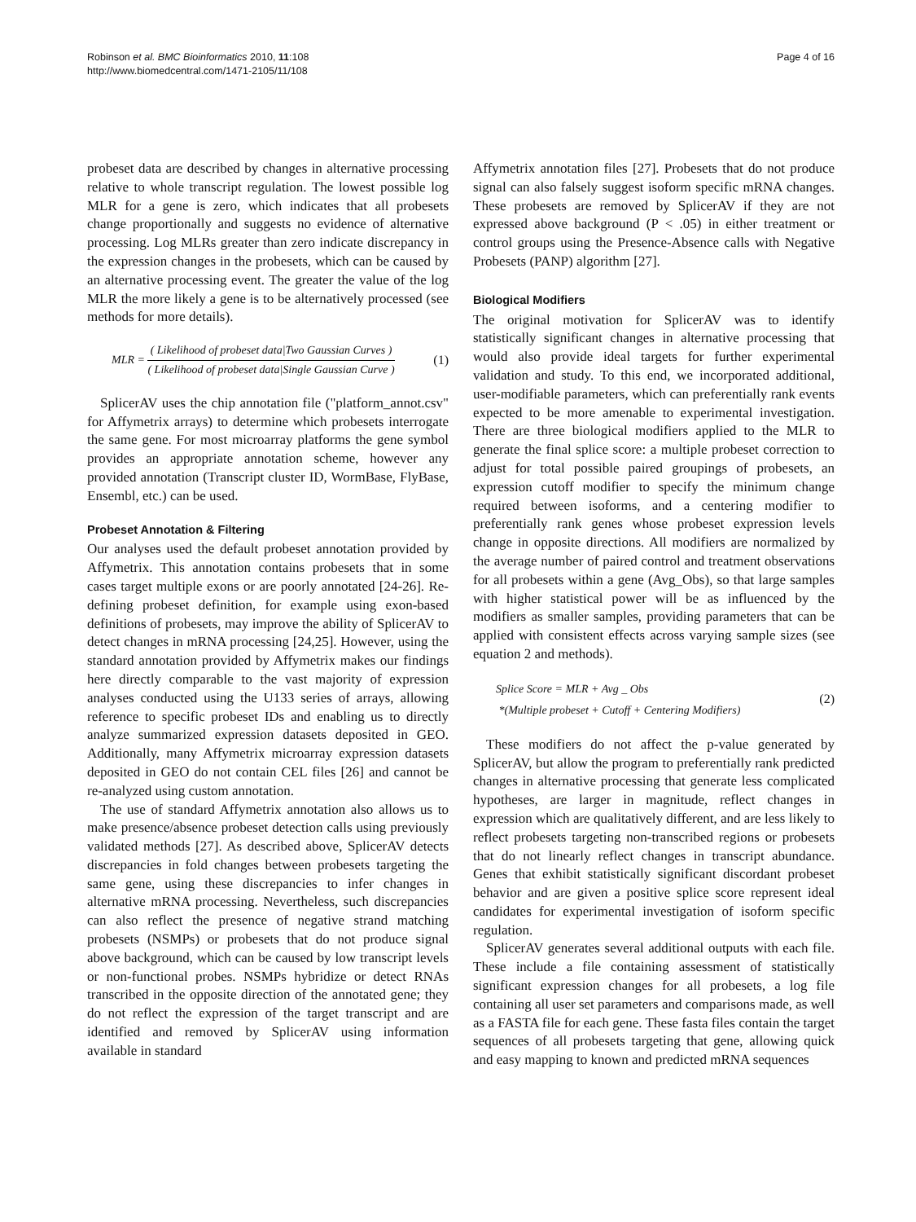Robinson et al. BMC Bioinformatics 2010, 11:108
http://www.biomedcentral.com/1471-2105/11/108
Page 4 of 16
probeset data are described by changes in alternative processing relative to whole transcript regulation. The lowest possible log MLR for a gene is zero, which indicates that all probesets change proportionally and suggests no evidence of alternative processing. Log MLRs greater than zero indicate discrepancy in the expression changes in the probesets, which can be caused by an alternative processing event. The greater the value of the log MLR the more likely a gene is to be alternatively processed (see methods for more details).
MLR = ( Likelihood of probeset data|Two Gaussian Curves ) ( Likelihood of probeset data|Single Gaussian Curve )
(1)
SplicerAV uses the chip annotation file ("platform_annot.csv" for Affymetrix arrays) to determine which probesets interrogate the same gene. For most microarray platforms the gene symbol provides an appropriate annotation scheme, however any provided annotation (Transcript cluster ID, WormBase, FlyBase, Ensembl, etc.) can be used.
Probeset Annotation & Filtering
Our analyses used the default probeset annotation provided by Affymetrix. This annotation contains probesets that in some cases target multiple exons or are poorly annotated [24-26]. Re-defining probeset definition, for example using exon-based definitions of probesets, may improve the ability of SplicerAV to detect changes in mRNA processing [24,25]. However, using the standard annotation provided by Affymetrix makes our findings here directly comparable to the vast majority of expression analyses conducted using the U133 series of arrays, allowing reference to specific probeset IDs and enabling us to directly analyze summarized expression datasets deposited in GEO. Additionally, many Affymetrix microarray expression datasets deposited in GEO do not contain CEL files [26] and cannot be re-analyzed using custom annotation.
The use of standard Affymetrix annotation also allows us to make presence/absence probeset detection calls using previously validated methods [27]. As described above, SplicerAV detects discrepancies in fold changes between probesets targeting the same gene, using these discrepancies to infer changes in alternative mRNA processing. Nevertheless, such discrepancies can also reflect the presence of negative strand matching probesets (NSMPs) or probesets that do not produce signal above background, which can be caused by low transcript levels or non-functional probes. NSMPs hybridize or detect RNAs transcribed in the opposite direction of the annotated gene; they do not reflect the expression of the target transcript and are identified and removed by SplicerAV using information available in standard
Affymetrix annotation files [27]. Probesets that do not produce signal can also falsely suggest isoform specific mRNA changes. These probesets are removed by SplicerAV if they are not expressed above background (P < .05) in either treatment or control groups using the Presence-Absence calls with Negative Probesets (PANP) algorithm [27].
Biological Modifiers
The original motivation for SplicerAV was to identify statistically significant changes in alternative processing that would also provide ideal targets for further experimental validation and study. To this end, we incorporated additional, user-modifiable parameters, which can preferentially rank events expected to be more amenable to experimental investigation. There are three biological modifiers applied to the MLR to generate the final splice score: a multiple probeset correction to adjust for total possible paired groupings of probesets, an expression cutoff modifier to specify the minimum change required between isoforms, and a centering modifier to preferentially rank genes whose probeset expression levels change in opposite directions. All modifiers are normalized by the average number of paired control and treatment observations for all probesets within a gene (Avg_Obs), so that large samples with higher statistical power will be as influenced by the modifiers as smaller samples, providing parameters that can be applied with consistent effects across varying sample sizes (see equation 2 and methods).
Splice Score = MLR + Avg _ Obs
*(Multiple probeset + Cutoff + Centering Modifiers)
(2)
These modifiers do not affect the p-value generated by SplicerAV, but allow the program to preferentially rank predicted changes in alternative processing that generate less complicated hypotheses, are larger in magnitude, reflect changes in expression which are qualitatively different, and are less likely to reflect probesets targeting non-transcribed regions or probesets that do not linearly reflect changes in transcript abundance. Genes that exhibit statistically significant discordant probeset behavior and are given a positive splice score represent ideal candidates for experimental investigation of isoform specific regulation.
SplicerAV generates several additional outputs with each file. These include a file containing assessment of statistically significant expression changes for all probesets, a log file containing all user set parameters and comparisons made, as well as a FASTA file for each gene. These fasta files contain the target sequences of all probesets targeting that gene, allowing quick and easy mapping to known and predicted mRNA sequences